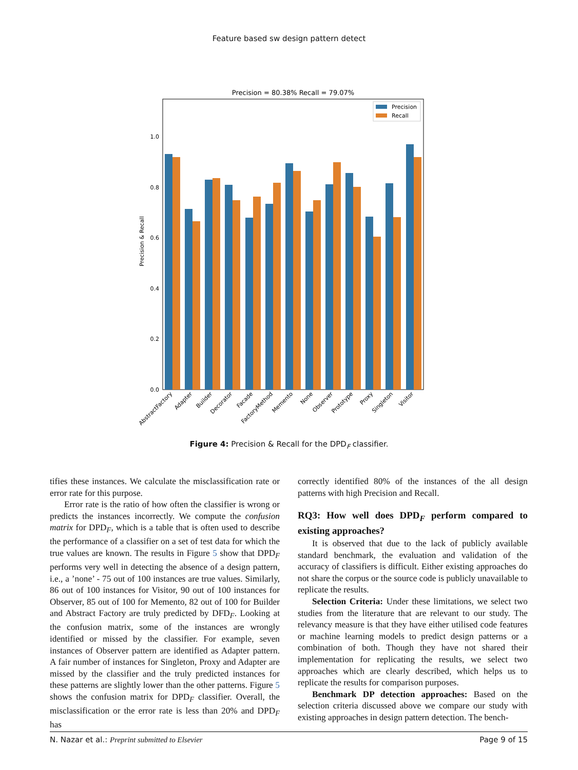Feature based sw design pattern detect
Precision = 80.38% Recall = 79.07%
Precision & Recall
0.0
0.2
0.4
0.6
0.8
1.0
Precision
Recall
AbstractFactory
Adapter
Builder
Decorator
Facade
FactoryMethod
Memento
None
Observer
Prototype
Proxy
Singleton
Visitor
Figure 4: Precision & Recall for the DPD<sub>F</sub> classifier.
tifies these instances. We calculate the misclassification rate or error rate for this purpose.
Error rate is the ratio of how often the classifier is wrong or predicts the instances incorrectly. We compute the confusion matrix for DPD<sub>F</sub>, which is a table that is often used to describe the performance of a classifier on a set of test data for which the true values are known. The results in Figure 5 show that DPD<sub>F</sub> performs very well in detecting the absence of a design pattern, i.e., a ’none’ - 75 out of 100 instances are true values. Similarly, 86 out of 100 instances for Visitor, 90 out of 100 instances for Observer, 85 out of 100 for Memento, 82 out of 100 for Builder and Abstract Factory are truly predicted by DFD<sub>F</sub>. Looking at the confusion matrix, some of the instances are wrongly identified or missed by the classifier. For example, seven instances of Observer pattern are identified as Adapter pattern. A fair number of instances for Singleton, Proxy and Adapter are missed by the classifier and the truly predicted instances for these patterns are slightly lower than the other patterns. Figure 5 shows the confusion matrix for DPD<sub>F</sub> classifier. Overall, the misclassification or the error rate is less than 20% and DPD<sub>F</sub> has
correctly identified 80% of the instances of the all design patterns with high Precision and Recall.
RQ3: How well does DPD<sub>F</sub> perform compared to existing approaches?
It is observed that due to the lack of publicly available standard benchmark, the evaluation and validation of the accuracy of classifiers is difficult. Either existing approaches do not share the corpus or the source code is publicly unavailable to replicate the results.
Selection Criteria: Under these limitations, we select two studies from the literature that are relevant to our study. The relevancy measure is that they have either utilised code features or machine learning models to predict design patterns or a combination of both. Though they have not shared their implementation for replicating the results, we select two approaches which are clearly described, which helps us to replicate the results for comparison purposes.
Benchmark DP detection approaches: Based on the selection criteria discussed above we compare our study with existing approaches in design pattern detection. The bench-
N. Nazar et al.: Preprint submitted to Elsevier Page 9 of 15